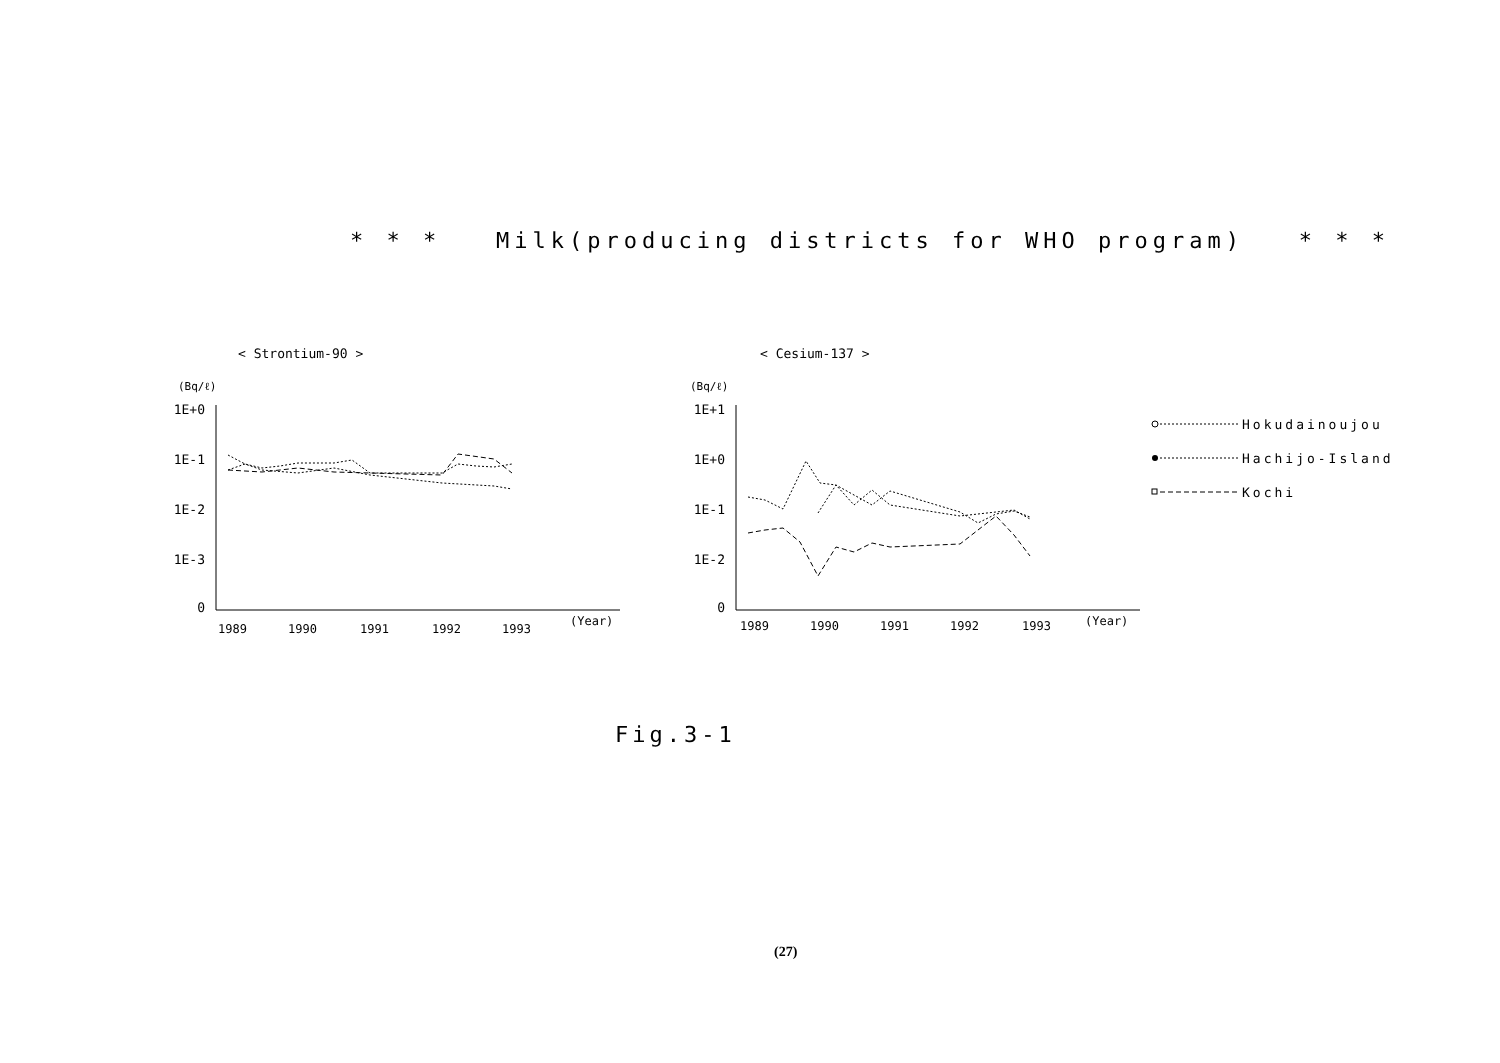* * * Milk(producing districts for WHO program) * * *
< Strontium-90 >
< Cesium-137 >
(Bq/ℓ)
(Bq/ℓ)
1E+0
1E-1
1E-2
1E-3
0
1E+1
1E+0
1E-1
1E-2
0
1989
1990
1991
1992
1993
(Year)
1989
1990
1991
1992
1993
(Year)
Hokudainoujou
Hachijo-Island
Kochi
Fig.3-1
(27)